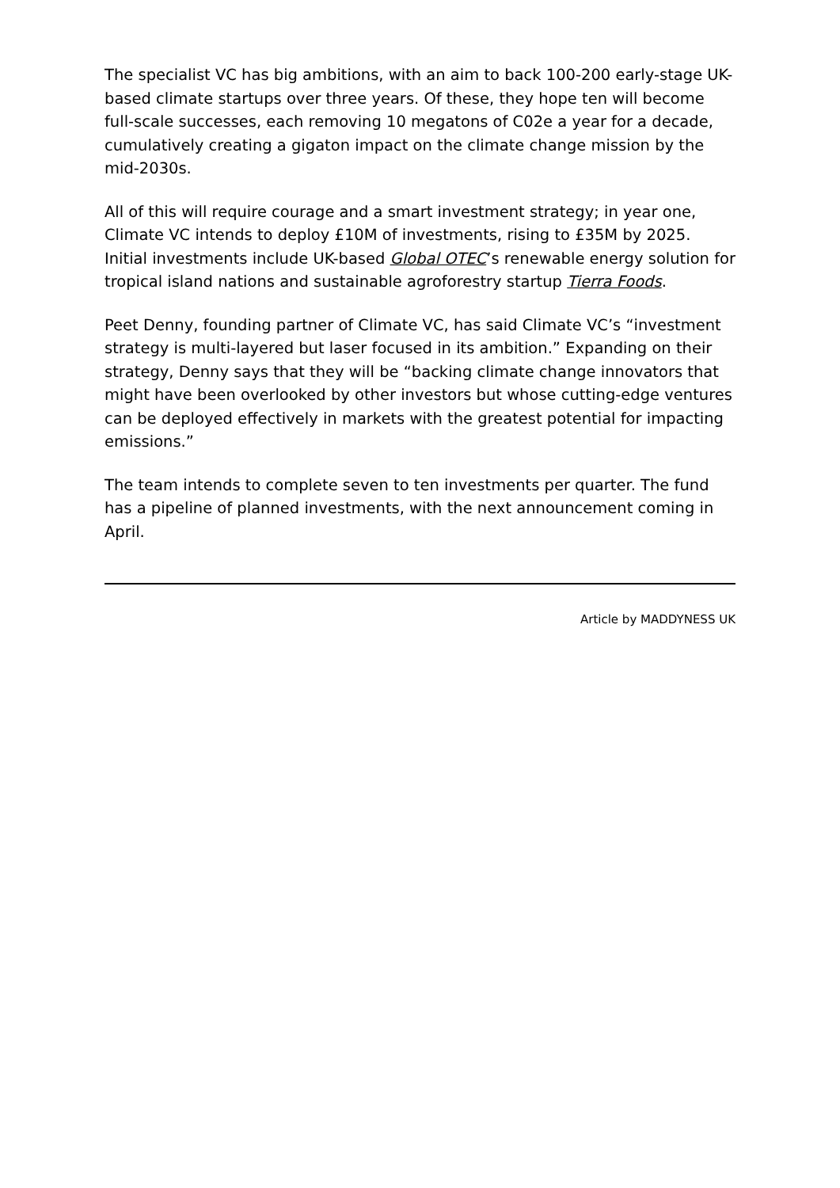The specialist VC has big ambitions, with an aim to back 100-200 early-stage UK-based climate startups over three years. Of these, they hope ten will become full-scale successes, each removing 10 megatons of C02e a year for a decade, cumulatively creating a gigaton impact on the climate change mission by the mid-2030s.
All of this will require courage and a smart investment strategy; in year one, Climate VC intends to deploy £10M of investments, rising to £35M by 2025. Initial investments include UK-based Global OTEC’s renewable energy solution for tropical island nations and sustainable agroforestry startup Tierra Foods.
Peet Denny, founding partner of Climate VC, has said Climate VC’s “investment strategy is multi-layered but laser focused in its ambition.” Expanding on their strategy, Denny says that they will be “backing climate change innovators that might have been overlooked by other investors but whose cutting-edge ventures can be deployed effectively in markets with the greatest potential for impacting emissions.”
The team intends to complete seven to ten investments per quarter. The fund has a pipeline of planned investments, with the next announcement coming in April.
Article by MADDYNESS UK